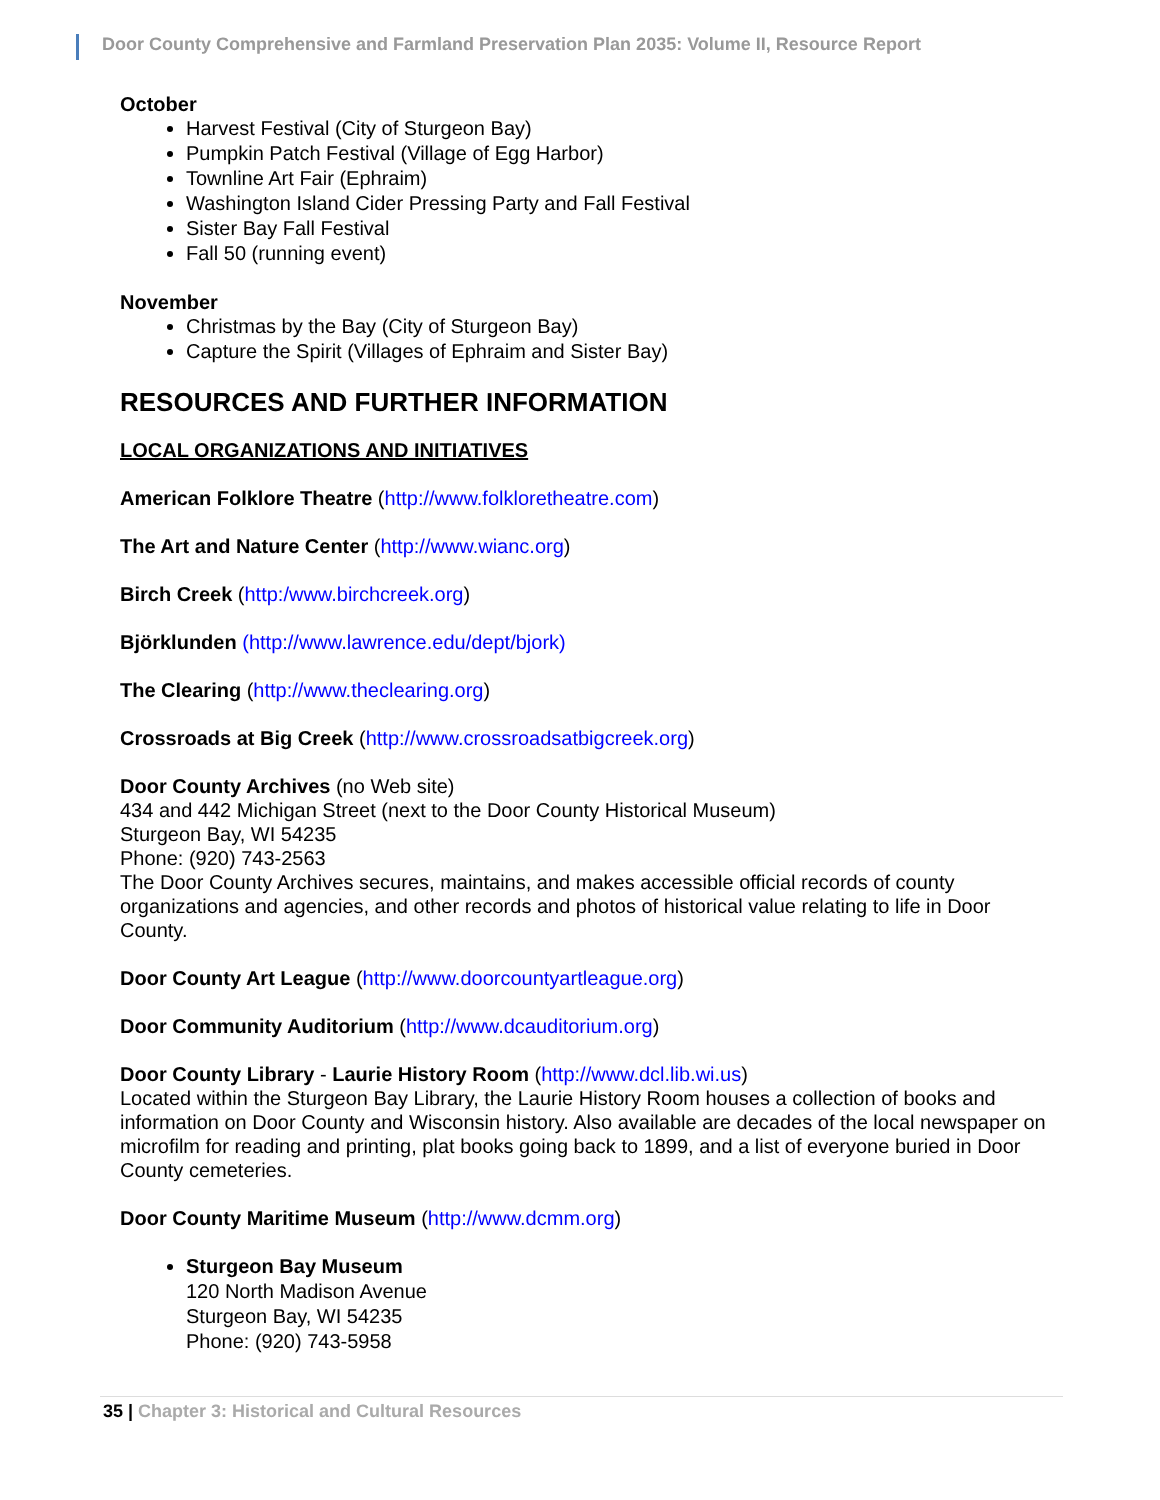Door County Comprehensive and Farmland Preservation Plan 2035: Volume II, Resource Report
October
Harvest Festival (City of Sturgeon Bay)
Pumpkin Patch Festival (Village of Egg Harbor)
Townline Art Fair (Ephraim)
Washington Island Cider Pressing Party and Fall Festival
Sister Bay Fall Festival
Fall 50 (running event)
November
Christmas by the Bay (City of Sturgeon Bay)
Capture the Spirit (Villages of Ephraim and Sister Bay)
RESOURCES AND FURTHER INFORMATION
LOCAL ORGANIZATIONS AND INITIATIVES
American Folklore Theatre (http://www.folkloretheatre.com)
The Art and Nature Center (http://www.wianc.org)
Birch Creek (http:/www.birchcreek.org)
Björklunden (http://www.lawrence.edu/dept/bjork)
The Clearing (http://www.theclearing.org)
Crossroads at Big Creek (http://www.crossroadsatbigcreek.org)
Door County Archives (no Web site)
434 and 442 Michigan Street (next to the Door County Historical Museum)
Sturgeon Bay, WI 54235
Phone: (920) 743-2563
The Door County Archives secures, maintains, and makes accessible official records of county organizations and agencies, and other records and photos of historical value relating to life in Door County.
Door County Art League (http://www.doorcountyartleague.org)
Door Community Auditorium (http://www.dcauditorium.org)
Door County Library - Laurie History Room (http://www.dcl.lib.wi.us)
Located within the Sturgeon Bay Library, the Laurie History Room houses a collection of books and information on Door County and Wisconsin history. Also available are decades of the local newspaper on microfilm for reading and printing, plat books going back to 1899, and a list of everyone buried in Door County cemeteries.
Door County Maritime Museum (http://www.dcmm.org)
Sturgeon Bay Museum
120 North Madison Avenue
Sturgeon Bay, WI 54235
Phone: (920) 743-5958
35 | Chapter 3: Historical and Cultural Resources